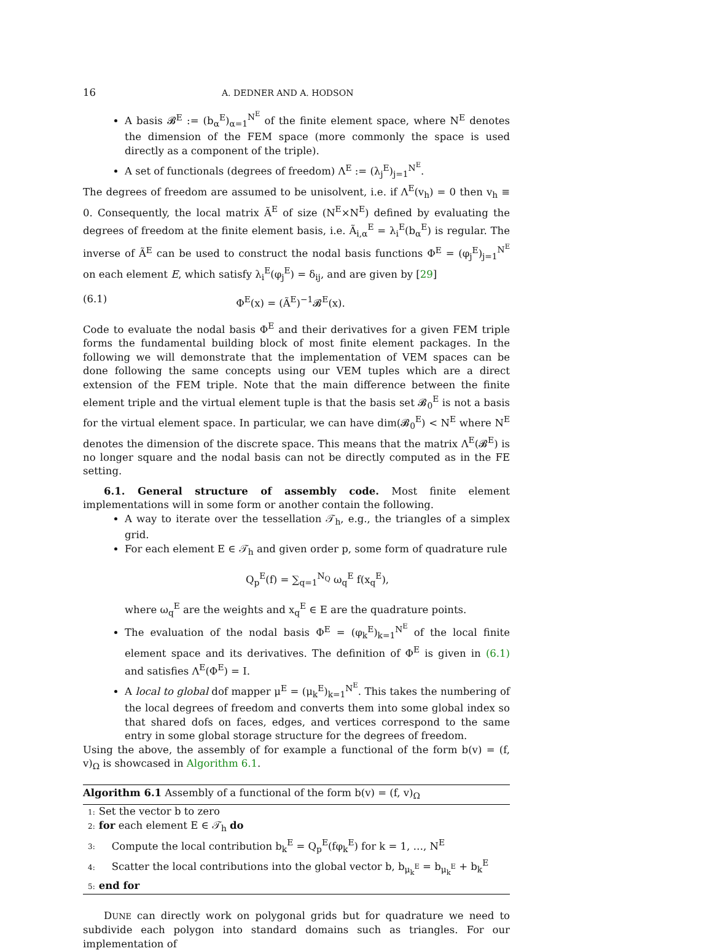16 A. DEDNER AND A. HODSON
A basis 𝓑<sup>E</sup> := (b<sub>α</sub><sup>E</sup>)<sub>α=1</sub><sup>N<sup>E</sup></sup> of the finite element space, where N<sup>E</sup> denotes the dimension of the FEM space (more commonly the space is used directly as a component of the triple).
A set of functionals (degrees of freedom) Λ<sup>E</sup> := (λ<sub>j</sub><sup>E</sup>)<sub>j=1</sub><sup>N<sup>E</sup></sup>.
The degrees of freedom are assumed to be unisolvent, i.e. if Λ<sup>E</sup>(v<sub>h</sub>) = 0 then v<sub>h</sub> ≡ 0. Consequently, the local matrix Ã<sup>E</sup> of size (N<sup>E</sup>×N<sup>E</sup>) defined by evaluating the degrees of freedom at the finite element basis, i.e. Ã<sub>i,α</sub><sup>E</sup> = λ<sub>i</sub><sup>E</sup>(b<sub>α</sub><sup>E</sup>) is regular. The inverse of Ã<sup>E</sup> can be used to construct the nodal basis functions Φ<sup>E</sup> = (φ<sub>j</sub><sup>E</sup>)<sub>j=1</sub><sup>N<sup>E</sup></sup> on each element E, which satisfy λ<sub>i</sub><sup>E</sup>(φ<sub>j</sub><sup>E</sup>) = δ<sub>ij</sub>, and are given by [29]
(6.1) Φ<sup>E</sup>(x) = (Ã<sup>E</sup>)<sup>−1</sup>𝓑<sup>E</sup>(x).
Code to evaluate the nodal basis Φ<sup>E</sup> and their derivatives for a given FEM triple forms the fundamental building block of most finite element packages. In the following we will demonstrate that the implementation of VEM spaces can be done following the same concepts using our VEM tuples which are a direct extension of the FEM triple. Note that the main difference between the finite element triple and the virtual element tuple is that the basis set 𝓑<sub>0</sub><sup>E</sup> is not a basis for the virtual element space. In particular, we can have dim(𝓑<sub>0</sub><sup>E</sup>) < N<sup>E</sup> where N<sup>E</sup> denotes the dimension of the discrete space. This means that the matrix Λ<sup>E</sup>(𝓑<sup>E</sup>) is no longer square and the nodal basis can not be directly computed as in the FE setting.
6.1. General structure of assembly code. Most finite element implementations will in some form or another contain the following.
A way to iterate over the tessellation 𝒯<sub>h</sub>, e.g., the triangles of a simplex grid.
For each element E ∈ 𝒯<sub>h</sub> and given order p, some form of quadrature rule
Q<sub>p</sub><sup>E</sup>(f) = ∑<sub>q=1</sub><sup>N<sub>Q</sub></sup> ω<sub>q</sub><sup>E</sup> f(x<sub>q</sub><sup>E</sup>),
where ω<sub>q</sub><sup>E</sup> are the weights and x<sub>q</sub><sup>E</sup> ∈ E are the quadrature points.
The evaluation of the nodal basis Φ<sup>E</sup> = (φ<sub>k</sub><sup>E</sup>)<sub>k=1</sub><sup>N<sup>E</sup></sup> of the local finite element space and its derivatives. The definition of Φ<sup>E</sup> is given in (6.1) and satisfies Λ<sup>E</sup>(Φ<sup>E</sup>) = I.
A local to global dof mapper μ<sup>E</sup> = (μ<sub>k</sub><sup>E</sup>)<sub>k=1</sub><sup>N<sup>E</sup></sup>. This takes the numbering of the local degrees of freedom and converts them into some global index so that shared dofs on faces, edges, and vertices correspond to the same entry in some global storage structure for the degrees of freedom.
Using the above, the assembly of for example a functional of the form b(v) = (f, v)<sub>Ω</sub> is showcased in Algorithm 6.1.
Algorithm 6.1 Assembly of a functional of the form b(v) = (f, v)<sub>Ω</sub>
1: Set the vector b to zero
2: for each element E ∈ 𝒯<sub>h</sub> do
3: Compute the local contribution b<sub>k</sub><sup>E</sup> = Q<sub>p</sub><sup>E</sup>(fφ<sub>k</sub><sup>E</sup>) for k = 1, …, N<sup>E</sup>
4: Scatter the local contributions into the global vector b, b<sub>μ<sub>k</sub><sup>E</sup></sub> = b<sub>μ<sub>k</sub><sup>E</sup></sub> + b<sub>k</sub><sup>E</sup>
5: end for
DUNE can directly work on polygonal grids but for quadrature we need to subdivide each polygon into standard domains such as triangles. For our implementation of